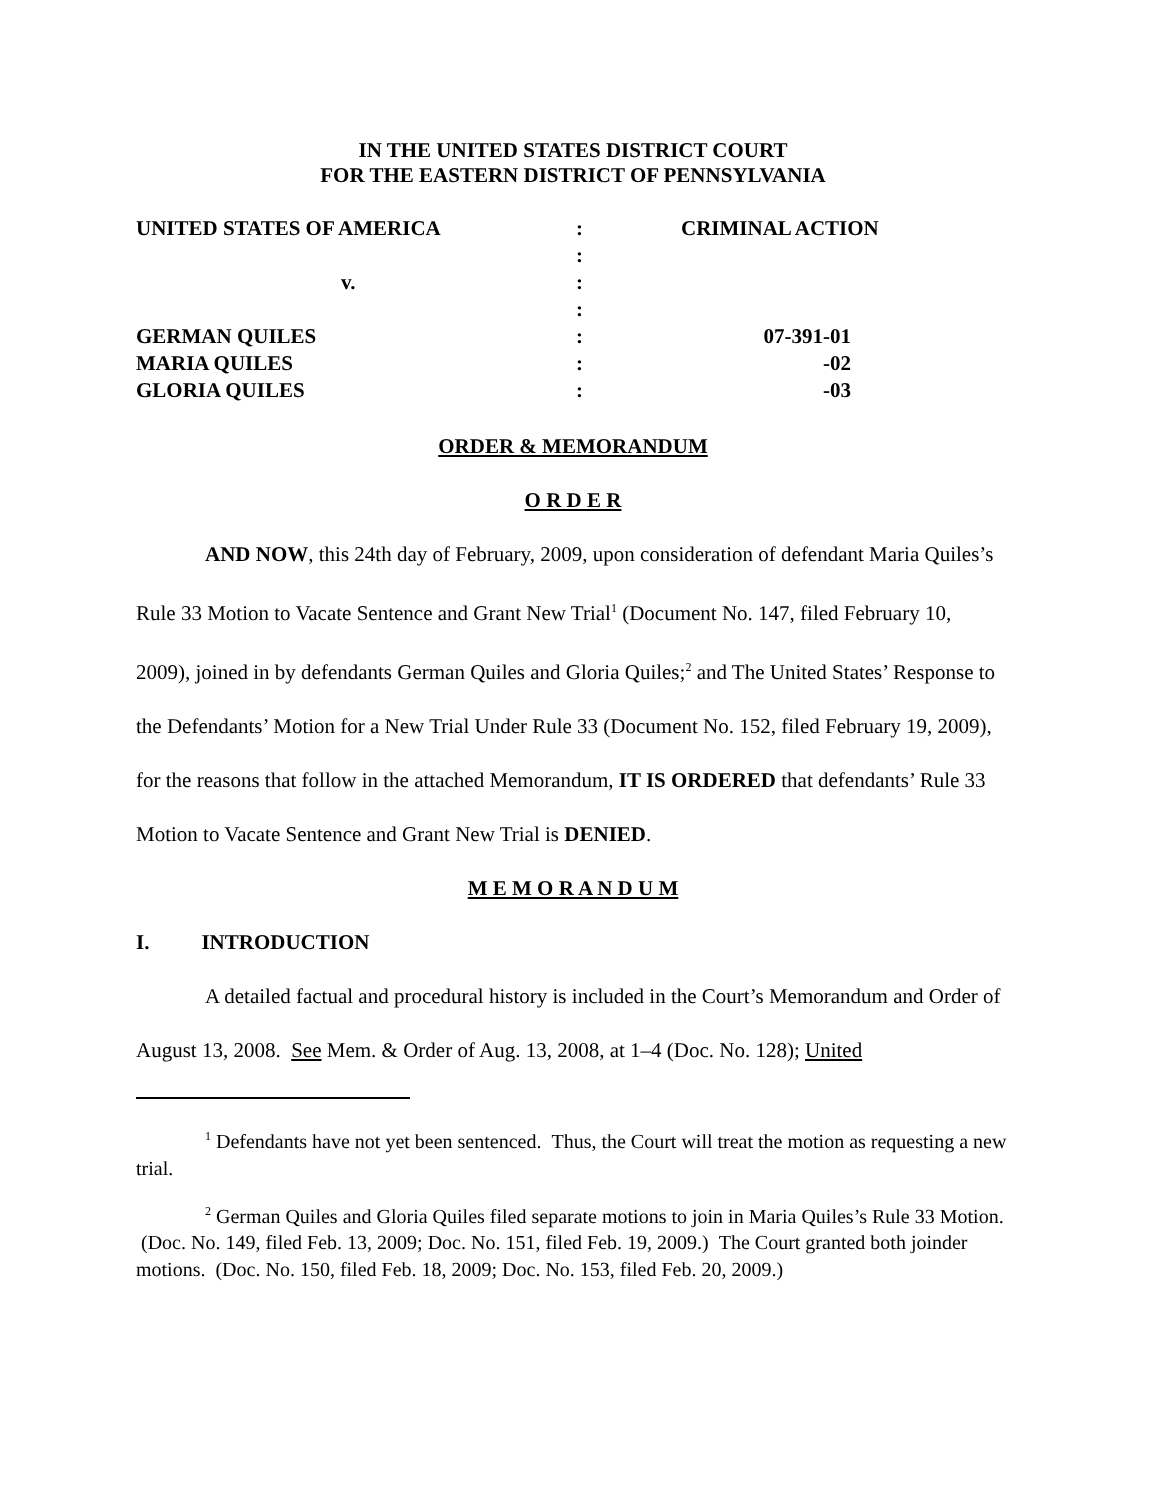IN THE UNITED STATES DISTRICT COURT
FOR THE EASTERN DISTRICT OF PENNSYLVANIA
| UNITED STATES OF AMERICA | : | CRIMINAL ACTION |
| | : | |
| v. | : | |
| | : | |
| GERMAN QUILES | : | 07-391-01 |
| MARIA QUILES | : | -02 |
| GLORIA QUILES | : | -03 |
ORDER & MEMORANDUM
O R D E R
AND NOW, this 24th day of February, 2009, upon consideration of defendant Maria Quiles’s Rule 33 Motion to Vacate Sentence and Grant New Trial<sup>1</sup> (Document No. 147, filed February 10, 2009), joined in by defendants German Quiles and Gloria Quiles;<sup>2</sup> and The United States’ Response to the Defendants’ Motion for a New Trial Under Rule 33 (Document No. 152, filed February 19, 2009), for the reasons that follow in the attached Memorandum, IT IS ORDERED that defendants’ Rule 33 Motion to Vacate Sentence and Grant New Trial is DENIED.
M E M O R A N D U M
I. INTRODUCTION
A detailed factual and procedural history is included in the Court’s Memorandum and Order of August 13, 2008. See Mem. & Order of Aug. 13, 2008, at 1–4 (Doc. No. 128); United
<sup>1</sup> Defendants have not yet been sentenced. Thus, the Court will treat the motion as requesting a new trial.
<sup>2</sup> German Quiles and Gloria Quiles filed separate motions to join in Maria Quiles’s Rule 33 Motion. (Doc. No. 149, filed Feb. 13, 2009; Doc. No. 151, filed Feb. 19, 2009.) The Court granted both joinder motions. (Doc. No. 150, filed Feb. 18, 2009; Doc. No. 153, filed Feb. 20, 2009.)